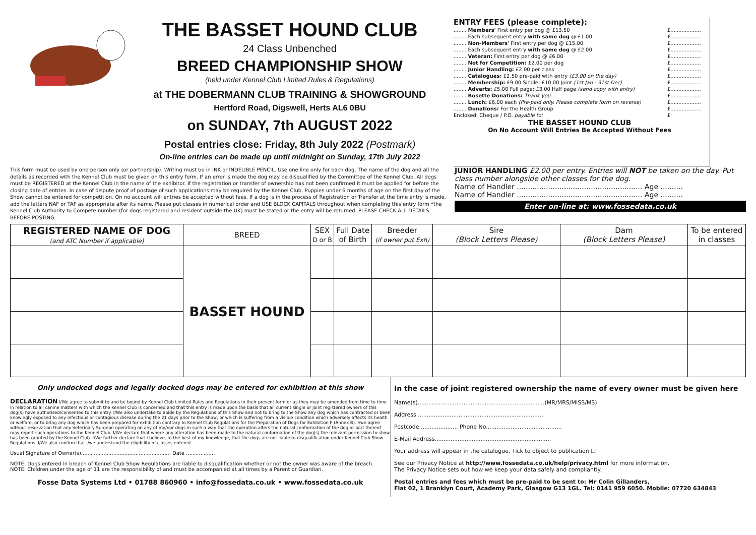THE BASSET HOUND CLUB
24 Class Unbenched
BREED CHAMPIONSHIP SHOW
(held under Kennel Club Limited Rules & Regulations)
at THE DOBERMANN CLUB TRAINING & SHOWGROUND
Hertford Road, Digswell, Herts AL6 0BU
on SUNDAY, 7th AUGUST 2022
Postal entries close: Friday, 8th July 2022 (Postmark)
On-line entries can be made up until midnight on Sunday, 17th July 2022
ENTRY FEES (please complete):
| ........ Members' First entry per dog @ £13.50 | £................... |
| ........ Each subsequent entry with same dog @ £1.00 | £................... |
| ........ Non-Members' First entry per dog @ £15.00 | £................... |
| ........ Each subsequent entry with same dog @ £2.00 | £................... |
| ........ Veteran: First entry per dog @ £6.00 | £................... |
| ........ Not for Competition: £2.00 per dog | £................... |
| ........ Junior Handling: £2.00 per class | £................... |
| ........ Catalogues: £2.50 pre-paid with entry (£3.00 on the day) | £................... |
| ........ Membership: £9.00 Single; £10.00 Joint (1st Jan - 31st Dec) | £................... |
| ........ Adverts: £5.00 Full page; £3.00 Half page (send copy with entry) | £................... |
| ........ Rosette Donations: Thank you | £................... |
| ........ Lunch: £6.00 each (Pre-paid only. Please complete form on reverse) | £................... |
| ........ Donations: For the Health Group | £................... |
| Enclosed: Cheque / P.O. payable to: | £ |
THE BASSET HOUND CLUB
On No Account Will Entries Be Accepted Without Fees
This form must be used by one person only (or partnership). Writing must be in INK or INDELIBLE PENCIL. Use one line only for each dog. The name of the dog and all the details as recorded with the Kennel Club must be given on this entry form. If an error is made the dog may be disqualified by the Committee of the Kennel Club. All dogs must be REGISTERED at the Kennel Club in the name of the exhibitor. If the registration or transfer of ownership has not been confirmed it must be applied for before the closing date of entries. In case of dispute proof of postage of such applications may be required by the Kennel Club. Puppies under 6 months of age on the first day of the Show cannot be entered for competition. On no account will entries be accepted without fees. If a dog is in the process of Registration or Transfer at the time entry is made, add the letters NAF or TAF as appropriate after its name. Please put classes in numerical order and USE BLOCK CAPITALS throughout when completing this entry form *the Kennel Club Authority to Compete number (for dogs registered and resident outside the UK) must be stated or the entry will be returned. PLEASE CHECK ALL DETAILS BEFORE POSTING.
JUNIOR HANDLING £2.00 per entry. Entries will NOT be taken on the day. Put class number alongside other classes for the dog.
Name of Handler ........................................................ Age ..........
Name of Handler ........................................................ Age ..........
Enter on-line at: www.fossedata.co.uk
| REGISTERED NAME OF DOG (and ATC Number if applicable) | BREED | SEX D or B | Full Date of Birth | Breeder (if owner put Exh) | Sire (Block Letters Please) | Dam (Block Letters Please) | To be entered in classes |
| --- | --- | --- | --- | --- | --- | --- | --- |
| | BASSET HOUND | | | | | | |
Only undocked dogs and legally docked dogs may be entered for exhibition at this show
DECLARATION I/We agree to submit to and be bound by Kennel Club Limited Rules and Regulations in their present form or as they may be amended from time to time in relation to all canine matters with which the Kennel Club is concerned and that this entry is made upon the basis that all current single or joint registered owners of this dog(s) have authorised/consented to this entry. I/We also undertake to abide by the Regulations of this Show and not to bring to the Show any dog which has contracted or been knowingly exposed to any infectious or contagious disease during the 21 days prior to the Show, or which is suffering from a visible condition which adversely affects its health or welfare, or to bring any dog which has been prepared for exhibition contrary to Kennel Club Regulations for the Preparation of Dogs for Exhibition F (Annex B). I/we agree without reservation that any Veterinary Surgeon operating on any of my/our dogs in such a way that the operation alters the natural conformation of the dog or part thereof may report such operations to the Kennel Club. I/We declare that where any alteration has been made to the natural conformation of the dog(s) the relevant permission to show has been granted by the Kennel Club. I/We further declare that I believe, to the best of my knowledge, that the dogs are not liable to disqualification under Kennel Club Show Regulations. I/We also confirm that I/we understand the eligibility of classes entered.
Usual Signature of Owner(s)........................................................ Date ..................
NOTE: Dogs entered in breach of Kennel Club Show Regulations are liable to disqualification whether or not the owner was aware of the breach.
NOTE: Children under the age of 11 are the responsibility of and must be accompanied at all times by a Parent or Guardian.
Fosse Data Systems Ltd • 01788 860960 • info@fossedata.co.uk • www.fossedata.co.uk
In the case of joint registered ownership the name of every owner must be given here
Name(s)........................................................................(MR/MRS/MISS/MS)
Address ........................................................................
Postcode ..................... Phone No...........................................
E-Mail Address..................................................................
Your address will appear in the catalogue. Tick to object to publication ☐
See our Privacy Notice at http://www.fossedata.co.uk/help/privacy.html for more information.
The Privacy Notice sets out how we keep your data safely and compliantly.
Postal entries and fees which must be pre-paid to be sent to: Mr Colin Gillanders,
Flat 02, 1 Branklyn Court, Academy Park, Glasgow G13 1GL. Tel: 0141 959 6050. Mobile: 07720 634843